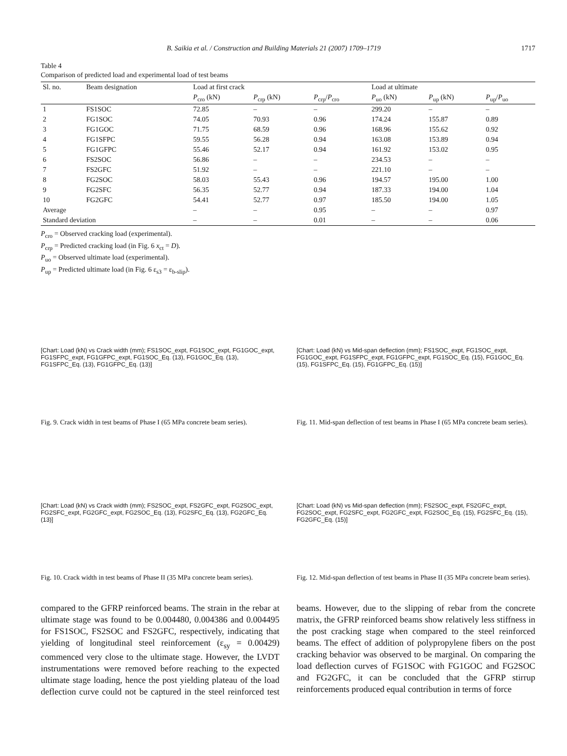B. Saikia et al. / Construction and Building Materials 21 (2007) 1709–1719 1717
Table 4
Comparison of predicted load and experimental load of test beams
| Sl. no. | Beam designation | Load at first crack | | | Load at ultimate | | |
| --- | --- | --- | --- | --- | --- | --- | --- |
| | | P<sub>cro</sub> (kN) | P<sub>crp</sub> (kN) | P<sub>crp</sub>/ P<sub>cro</sub> | P<sub>uo</sub> (kN) | P<sub>up</sub> (kN) | P<sub>up</sub>/ P<sub>uo</sub> |
| 1 | FS1SOC | 72.85 | – | – | 299.20 | – | – |
| 2 | FG1SOC | 74.05 | 70.93 | 0.96 | 174.24 | 155.87 | 0.89 |
| 3 | FG1GOC | 71.75 | 68.59 | 0.96 | 168.96 | 155.62 | 0.92 |
| 4 | FG1SFPC | 59.55 | 56.28 | 0.94 | 163.08 | 153.89 | 0.94 |
| 5 | FG1GFPC | 55.46 | 52.17 | 0.94 | 161.92 | 153.02 | 0.95 |
| 6 | FS2SOC | 56.86 | – | – | 234.53 | – | – |
| 7 | FS2GFC | 51.92 | – | – | 221.10 | – | – |
| 8 | FG2SOC | 58.03 | 55.43 | 0.96 | 194.57 | 195.00 | 1.00 |
| 9 | FG2SFC | 56.35 | 52.77 | 0.94 | 187.33 | 194.00 | 1.04 |
| 10 | FG2GFC | 54.41 | 52.77 | 0.97 | 185.50 | 194.00 | 1.05 |
| Average | | – | – | 0.95 | – | – | 0.97 |
| Standard deviation | | – | – | 0.01 | – | – | 0.06 |
P<sub>cro</sub> = Observed cracking load (experimental).
P<sub>crp</sub> = Predicted cracking load (in Fig. 6 x<sub>ct</sub> = D).
P<sub>uo</sub> = Observed ultimate load (experimental).
P<sub>up</sub> = Predicted ultimate load (in Fig. 6 ε<sub>s3</sub> = ε<sub>b-slip</sub>).
[Chart: Load (kN) vs Crack width (mm); FS1SOC_expt, FG1SOC_expt, FG1GOC_expt, FG1SFPC_expt, FG1GFPC_expt, FG1SOC_Eq. (13), FG1GOC_Eq. (13), FG1SFPC_Eq. (13), FG1GFPC_Eq. (13)]
Fig. 9. Crack width in test beams of Phase I (65 MPa concrete beam series).
[Chart: Load (kN) vs Mid-span deflection (mm); FS1SOC_expt, FG1SOC_expt, FG1GOC_expt, FG1SFPC_expt, FG1GFPC_expt, FG1SOC_Eq. (15), FG1GOC_Eq. (15), FG1SFPC_Eq. (15), FG1GFPC_Eq. (15)]
Fig. 11. Mid-span deflection of test beams in Phase I (65 MPa concrete beam series).
[Chart: Load (kN) vs Crack width (mm); FS2SOC_expt, FS2GFC_expt, FG2SOC_expt, FG2SFC_expt, FG2GFC_expt, FG2SOC_Eq. (13), FG2SFC_Eq. (13), FG2GFC_Eq. (13)]
Fig. 10. Crack width in test beams of Phase II (35 MPa concrete beam series).
[Chart: Load (kN) vs Mid-span deflection (mm); FS2SOC_expt, FS2GFC_expt, FG2SOC_expt, FG2SFC_expt, FG2GFC_expt, FG2SOC_Eq. (15), FG2SFC_Eq. (15), FG2GFC_Eq. (15)]
Fig. 12. Mid-span deflection of test beams in Phase II (35 MPa concrete beam series).
compared to the GFRP reinforced beams. The strain in the rebar at ultimate stage was found to be 0.004480, 0.004386 and 0.004495 for FS1SOC, FS2SOC and FS2GFC, respectively, indicating that yielding of longitudinal steel reinforcement (ε<sub>sy</sub> = 0.00429) commenced very close to the ultimate stage. However, the LVDT instrumentations were removed before reaching to the expected ultimate stage loading, hence the post yielding plateau of the load deflection curve could not be captured in the steel reinforced test beams. However, due to the slipping of rebar from the concrete matrix, the GFRP reinforced beams show relatively less stiffness in the post cracking stage when compared to the steel reinforced beams. The effect of addition of polypropylene fibers on the post cracking behavior was observed to be marginal. On comparing the load deflection curves of FG1SOC with FG1GOC and FG2SOC and FG2GFC, it can be concluded that the GFRP stirrup reinforcements produced equal contribution in terms of force